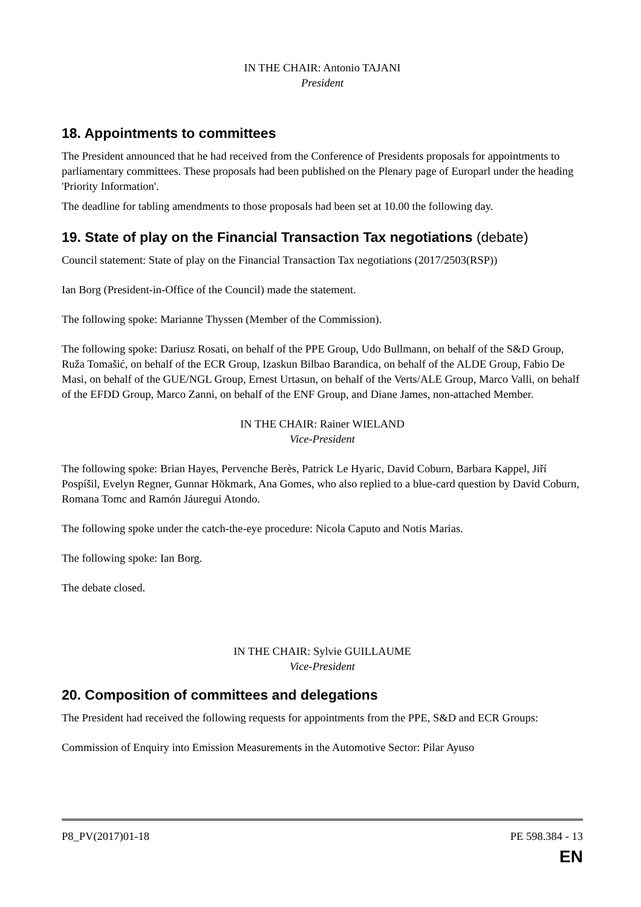IN THE CHAIR: Antonio TAJANI
President
18. Appointments to committees
The President announced that he had received from the Conference of Presidents proposals for appointments to parliamentary committees. These proposals had been published on the Plenary page of Europarl under the heading 'Priority Information'.
The deadline for tabling amendments to those proposals had been set at 10.00 the following day.
19. State of play on the Financial Transaction Tax negotiations (debate)
Council statement: State of play on the Financial Transaction Tax negotiations (2017/2503(RSP))
Ian Borg (President-in-Office of the Council) made the statement.
The following spoke: Marianne Thyssen (Member of the Commission).
The following spoke: Dariusz Rosati, on behalf of the PPE Group, Udo Bullmann, on behalf of the S&D Group, Ruža Tomašić, on behalf of the ECR Group, Izaskun Bilbao Barandica, on behalf of the ALDE Group, Fabio De Masi, on behalf of the GUE/NGL Group, Ernest Urtasun, on behalf of the Verts/ALE Group, Marco Valli, on behalf of the EFDD Group, Marco Zanni, on behalf of the ENF Group, and Diane James, non-attached Member.
IN THE CHAIR: Rainer WIELAND
Vice-President
The following spoke: Brian Hayes, Pervenche Berès, Patrick Le Hyaric, David Coburn, Barbara Kappel, Jiří Pospíšil, Evelyn Regner, Gunnar Hökmark, Ana Gomes, who also replied to a blue-card question by David Coburn, Romana Tomc and Ramón Jáuregui Atondo.
The following spoke under the catch-the-eye procedure: Nicola Caputo and Notis Marias.
The following spoke: Ian Borg.
The debate closed.
IN THE CHAIR: Sylvie GUILLAUME
Vice-President
20. Composition of committees and delegations
The President had received the following requests for appointments from the PPE, S&D and ECR Groups:
Commission of Enquiry into Emission Measurements in the Automotive Sector: Pilar Ayuso
P8_PV(2017)01-18 PE 598.384 - 13
EN